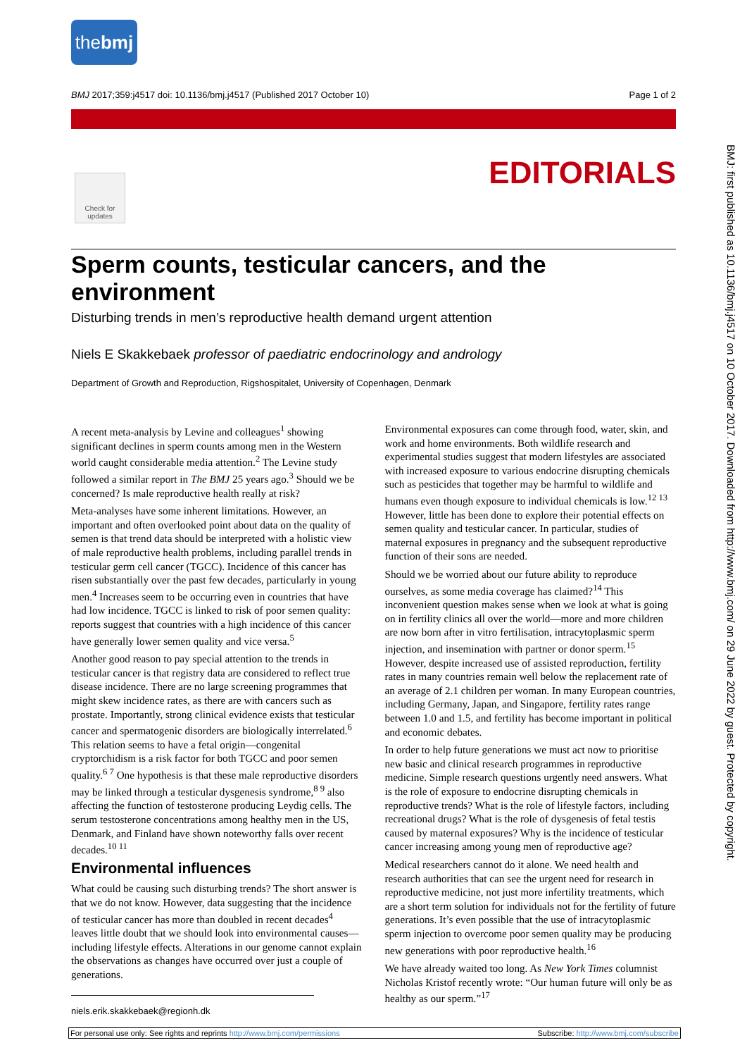thebmj
BMJ 2017;359:j4517 doi: 10.1136/bmj.j4517 (Published 2017 October 10) Page 1 of 2
Check for updates
EDITORIALS
BMJ: first published as 10.1136/bmj.j4517 on 10 October 2017. Downloaded from http://www.bmj.com/ on 29 June 2022 by guest. Protected by copyright.
Sperm counts, testicular cancers, and the environment
Disturbing trends in men’s reproductive health demand urgent attention
Niels E Skakkebaek professor of paediatric endocrinology and andrology
Department of Growth and Reproduction, Rigshospitalet, University of Copenhagen, Denmark
A recent meta-analysis by Levine and colleagues<sup>1</sup> showing significant declines in sperm counts among men in the Western world caught considerable media attention.<sup>2</sup> The Levine study followed a similar report in The BMJ 25 years ago.<sup>3</sup> Should we be concerned? Is male reproductive health really at risk?
Meta-analyses have some inherent limitations. However, an important and often overlooked point about data on the quality of semen is that trend data should be interpreted with a holistic view of male reproductive health problems, including parallel trends in testicular germ cell cancer (TGCC). Incidence of this cancer has risen substantially over the past few decades, particularly in young men.<sup>4</sup> Increases seem to be occurring even in countries that have had low incidence. TGCC is linked to risk of poor semen quality: reports suggest that countries with a high incidence of this cancer have generally lower semen quality and vice versa.<sup>5</sup>
Another good reason to pay special attention to the trends in testicular cancer is that registry data are considered to reflect true disease incidence. There are no large screening programmes that might skew incidence rates, as there are with cancers such as prostate. Importantly, strong clinical evidence exists that testicular cancer and spermatogenic disorders are biologically interrelated.<sup>6</sup> This relation seems to have a fetal origin—congenital cryptorchidism is a risk factor for both TGCC and poor semen quality.<sup>6 7</sup> One hypothesis is that these male reproductive disorders may be linked through a testicular dysgenesis syndrome,<sup>8 9</sup> also affecting the function of testosterone producing Leydig cells. The serum testosterone concentrations among healthy men in the US, Denmark, and Finland have shown noteworthy falls over recent decades.<sup>10 11</sup>
Environmental influences
What could be causing such disturbing trends? The short answer is that we do not know. However, data suggesting that the incidence of testicular cancer has more than doubled in recent decades<sup>4</sup> leaves little doubt that we should look into environmental causes— including lifestyle effects. Alterations in our genome cannot explain the observations as changes have occurred over just a couple of generations.
Environmental exposures can come through food, water, skin, and work and home environments. Both wildlife research and experimental studies suggest that modern lifestyles are associated with increased exposure to various endocrine disrupting chemicals such as pesticides that together may be harmful to wildlife and humans even though exposure to individual chemicals is low.<sup>12 13</sup> However, little has been done to explore their potential effects on semen quality and testicular cancer. In particular, studies of maternal exposures in pregnancy and the subsequent reproductive function of their sons are needed.
Should we be worried about our future ability to reproduce ourselves, as some media coverage has claimed?<sup>14</sup> This inconvenient question makes sense when we look at what is going on in fertility clinics all over the world—more and more children are now born after in vitro fertilisation, intracytoplasmic sperm injection, and insemination with partner or donor sperm.<sup>15</sup> However, despite increased use of assisted reproduction, fertility rates in many countries remain well below the replacement rate of an average of 2.1 children per woman. In many European countries, including Germany, Japan, and Singapore, fertility rates range between 1.0 and 1.5, and fertility has become important in political and economic debates.
In order to help future generations we must act now to prioritise new basic and clinical research programmes in reproductive medicine. Simple research questions urgently need answers. What is the role of exposure to endocrine disrupting chemicals in reproductive trends? What is the role of lifestyle factors, including recreational drugs? What is the role of dysgenesis of fetal testis caused by maternal exposures? Why is the incidence of testicular cancer increasing among young men of reproductive age?
Medical researchers cannot do it alone. We need health and research authorities that can see the urgent need for research in reproductive medicine, not just more infertility treatments, which are a short term solution for individuals not for the fertility of future generations. It’s even possible that the use of intracytoplasmic sperm injection to overcome poor semen quality may be producing new generations with poor reproductive health.<sup>16</sup>
We have already waited too long. As New York Times columnist Nicholas Kristof recently wrote: “Our human future will only be as healthy as our sperm.”<sup>17</sup>
niels.erik.skakkebaek@regionh.dk
For personal use only: See rights and reprints http://www.bmj.com/permissions Subscribe: http://www.bmj.com/subscribe